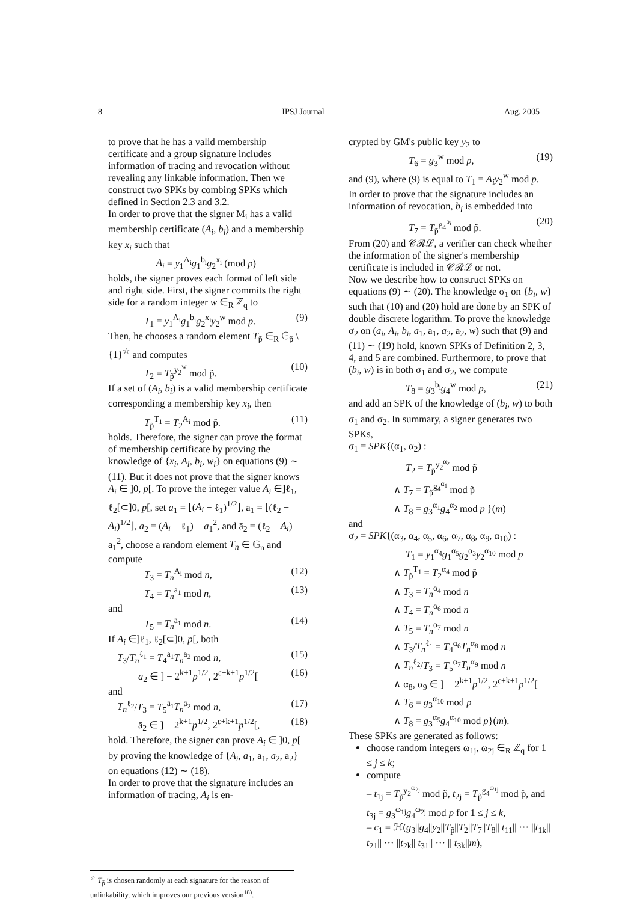8 IPSJ Journal Aug. 2005
to prove that he has a valid membership certificate and a group signature includes information of tracing and revocation without revealing any linkable information. Then we construct two SPKs by combing SPKs which defined in Section 2.3 and 3.2.
In order to prove that the signer M<sub>i</sub> has a valid membership certificate (A<sub>i</sub>, b<sub>i</sub>) and a membership key x<sub>i</sub> such that
A<sub>i</sub> = y<sub>1</sub><sup>A<sub>i</sub></sup>g<sub>1</sub><sup>b<sub>i</sub></sup>g<sub>2</sub><sup>x<sub>i</sub></sup> (mod p)
holds, the signer proves each format of left side and right side. First, the signer commits the right side for a random integer w ∈<sub>R</sub> ℤ<sub>q</sub> to
T<sub>1</sub> = y<sub>1</sub><sup>A<sub>i</sub></sup>g<sub>1</sub><sup>b<sub>i</sub></sup>g<sub>2</sub><sup>x<sub>i</sub></sup>y<sub>2</sub><sup>w</sup> mod p. (9)
Then, he chooses a random element T<sub>p̃</sub> ∈<sub>R</sub> 𝔾<sub>p̃</sub> \ {1}<sup>☆</sup> and computes
T<sub>2</sub> = T<sub>p̃</sub><sup>y<sub>2</sub><sup>w</sup></sup> mod p̃. (10)
If a set of (A<sub>i</sub>, b<sub>i</sub>) is a valid membership certificate corresponding a membership key x<sub>i</sub>, then
T<sub>p̃</sub><sup>T<sub>1</sub></sup> = T<sub>2</sub><sup>A<sub>i</sub></sup> mod p̃. (11)
holds. Therefore, the signer can prove the format of membership certificate by proving the knowledge of {x<sub>i</sub>, A<sub>i</sub>, b<sub>i</sub>, w<sub>i</sub>} on equations (9) ∼ (11). But it does not prove that the signer knows A<sub>i</sub> ∈ ]0, p[. To prove the integer value A<sub>i</sub> ∈]ℓ<sub>1</sub>, ℓ<sub>2</sub>[⊂]0, p[, set a<sub>1</sub> = ⌊(A<sub>i</sub> − ℓ<sub>1</sub>)<sup>1/2</sup>⌋, ā<sub>1</sub> = ⌊(ℓ<sub>2</sub> − A<sub>i</sub>)<sup>1/2</sup>⌋, a<sub>2</sub> = (A<sub>i</sub> − ℓ<sub>1</sub>) − a<sub>1</sub><sup>2</sup>, and ā<sub>2</sub> = (ℓ<sub>2</sub> − A<sub>i</sub>) − ā<sub>1</sub><sup>2</sup>, choose a random element T<sub>n</sub> ∈ 𝔾<sub>n</sub> and compute
T<sub>3</sub> = T<sub>n</sub><sup>A<sub>i</sub></sup> mod n, (12)
T<sub>4</sub> = T<sub>n</sub><sup>a<sub>1</sub></sup> mod n, (13)
and
T<sub>5</sub> = T<sub>n</sub><sup>ā<sub>1</sub></sup> mod n. (14)
If A<sub>i</sub> ∈]ℓ<sub>1</sub>, ℓ<sub>2</sub>[⊂]0, p[, both
T<sub>3</sub>/T<sub>n</sub><sup>ℓ<sub>1</sub></sup> = T<sub>4</sub><sup>a<sub>1</sub></sup>T<sub>n</sub><sup>a<sub>2</sub></sup> mod n, (15)
a<sub>2</sub> ∈ ] − 2<sup>k+1</sup>p<sup>1/2</sup>, 2<sup>ε+k+1</sup>p<sup>1/2</sup>[(16)
and
T<sub>n</sub><sup>ℓ<sub>2</sub></sup>/T<sub>3</sub> = T<sub>5</sub><sup>ā<sub>1</sub></sup>T<sub>n</sub><sup>ā<sub>2</sub></sup> mod n, (17)
ā<sub>2</sub> ∈ ] − 2<sup>k+1</sup>p<sup>1/2</sup>, 2<sup>ε+k+1</sup>p<sup>1/2</sup>[, (18)
hold. Therefore, the signer can prove A<sub>i</sub> ∈ ]0, p[ by proving the knowledge of {A<sub>i</sub>, a<sub>1</sub>, ā<sub>1</sub>, a<sub>2</sub>, ā<sub>2</sub>} on equations (12) ∼ (18).
In order to prove that the signature includes an information of tracing, A<sub>i</sub> is en-
<sup>☆</sup> T<sub>p̃</sub> is chosen randomly at each signature for the reason of unlinkability, which improves our previous version<sup>18)</sup>.
crypted by GM's public key y<sub>2</sub> to
T<sub>6</sub> = g<sub>3</sub><sup>w</sup> mod p, (19)
and (9), where (9) is equal to T<sub>1</sub> = A<sub>i</sub>y<sub>2</sub><sup>w</sup> mod p.
In order to prove that the signature includes an information of revocation, b<sub>i</sub> is embedded into
T<sub>7</sub> = T<sub>p̃</sub><sup>g<sub>4</sub><sup>b<sub>i</sub></sup></sup> mod p̃. (20)
From (20) and 𝒞ℛℒ, a verifier can check whether the information of the signer's membership certificate is included in 𝒞ℛℒ or not.
Now we describe how to construct SPKs on equations (9) ∼ (20). The knowledge σ<sub>1</sub> on {b<sub>i</sub>, w} such that (10) and (20) hold are done by an SPK of double discrete logarithm. To prove the knowledge σ<sub>2</sub> on (a<sub>i</sub>, A<sub>i</sub>, b<sub>i</sub>, a<sub>1</sub>, ā<sub>1</sub>, a<sub>2</sub>, ā<sub>2</sub>, w) such that (9) and (11) ∼ (19) hold, known SPKs of Definition 2, 3, 4, and 5 are combined. Furthermore, to prove that (b<sub>i</sub>, w) is in both σ<sub>1</sub> and σ<sub>2</sub>, we compute
T<sub>8</sub> = g<sub>3</sub><sup>b<sub>i</sub></sup>g<sub>4</sub><sup>w</sup> mod p, (21)
and add an SPK of the knowledge of (b<sub>i</sub>, w) to both σ<sub>1</sub> and σ<sub>2</sub>. In summary, a signer generates two SPKs,
σ<sub>1</sub> = SPK{(α<sub>1</sub>, α<sub>2</sub>) :
T<sub>2</sub> = T<sub>p̃</sub><sup>y<sub>2</sub><sup>α<sub>2</sub></sup></sup> mod p̃
∧ T<sub>7</sub> = T<sub>p̃</sub><sup>g<sub>4</sub><sup>α<sub>1</sub></sup></sup> mod p̃
∧ T<sub>8</sub> = g<sub>3</sub><sup>α<sub>1</sub></sup>g<sub>4</sub><sup>α<sub>2</sub></sup> mod p }(m)
and
σ<sub>2</sub> = SPK{(α<sub>3</sub>, α<sub>4</sub>, α<sub>5</sub>, α<sub>6</sub>, α<sub>7</sub>, α<sub>8</sub>, α<sub>9</sub>, α<sub>10</sub>) :
T<sub>1</sub> = y<sub>1</sub><sup>α<sub>4</sub></sup>g<sub>1</sub><sup>α<sub>5</sub></sup>g<sub>2</sub><sup>α<sub>3</sub></sup>y<sub>2</sub><sup>α<sub>10</sub></sup> mod p
∧ T<sub>p̃</sub><sup>T<sub>1</sub></sup> = T<sub>2</sub><sup>α<sub>4</sub></sup> mod p̃
∧ T<sub>3</sub> = T<sub>n</sub><sup>α<sub>4</sub></sup> mod n
∧ T<sub>4</sub> = T<sub>n</sub><sup>α<sub>6</sub></sup> mod n
∧ T<sub>5</sub> = T<sub>n</sub><sup>α<sub>7</sub></sup> mod n
∧ T<sub>3</sub>/T<sub>n</sub><sup>ℓ<sub>1</sub></sup> = T<sub>4</sub><sup>α<sub>6</sub></sup>T<sub>n</sub><sup>α<sub>8</sub></sup> mod n
∧ T<sub>n</sub><sup>ℓ<sub>2</sub></sup>/T<sub>3</sub> = T<sub>5</sub><sup>α<sub>7</sub></sup>T<sub>n</sub><sup>α<sub>9</sub></sup> mod n
∧ α<sub>8</sub>, α<sub>9</sub> ∈ ] − 2<sup>k+1</sup>p<sup>1/2</sup>, 2<sup>ε+k+1</sup>p<sup>1/2</sup>[
∧ T<sub>6</sub> = g<sub>3</sub><sup>α<sub>10</sub></sup> mod p
∧ T<sub>8</sub> = g<sub>3</sub><sup>α<sub>5</sub></sup>g<sub>4</sub><sup>α<sub>10</sub></sup> mod p}(m).
These SPKs are generated as follows:
choose random integers ω<sub>1j</sub>, ω<sub>2j</sub> ∈<sub>R</sub> ℤ<sub>q</sub> for 1 ≤ j ≤ k;
compute
– t<sub>1j</sub> = T<sub>p̃</sub><sup>y<sub>2</sub><sup>ω<sub>2j</sub></sup></sup> mod p̃, t<sub>2j</sub> = T<sub>p̃</sub><sup>g<sub>4</sub><sup>ω<sub>1j</sub></sup></sup> mod p̃, and t<sub>3j</sub> = g<sub>3</sub><sup>ω<sub>1j</sub></sup>g<sub>4</sub><sup>ω<sub>2j</sub></sup> mod p for 1 ≤ j ≤ k,
– c<sub>1</sub> = ℋ(g<sub>3</sub>||g<sub>4</sub>||y<sub>2</sub>||T<sub>p̃</sub>||T<sub>2</sub>||T<sub>7</sub>||T<sub>8</sub>|| t<sub>11</sub>|| ··· ||t<sub>1k</sub>|| t<sub>21</sub>|| ··· ||t<sub>2k</sub>|| t<sub>31</sub>|| ··· || t<sub>3k</sub>||m),